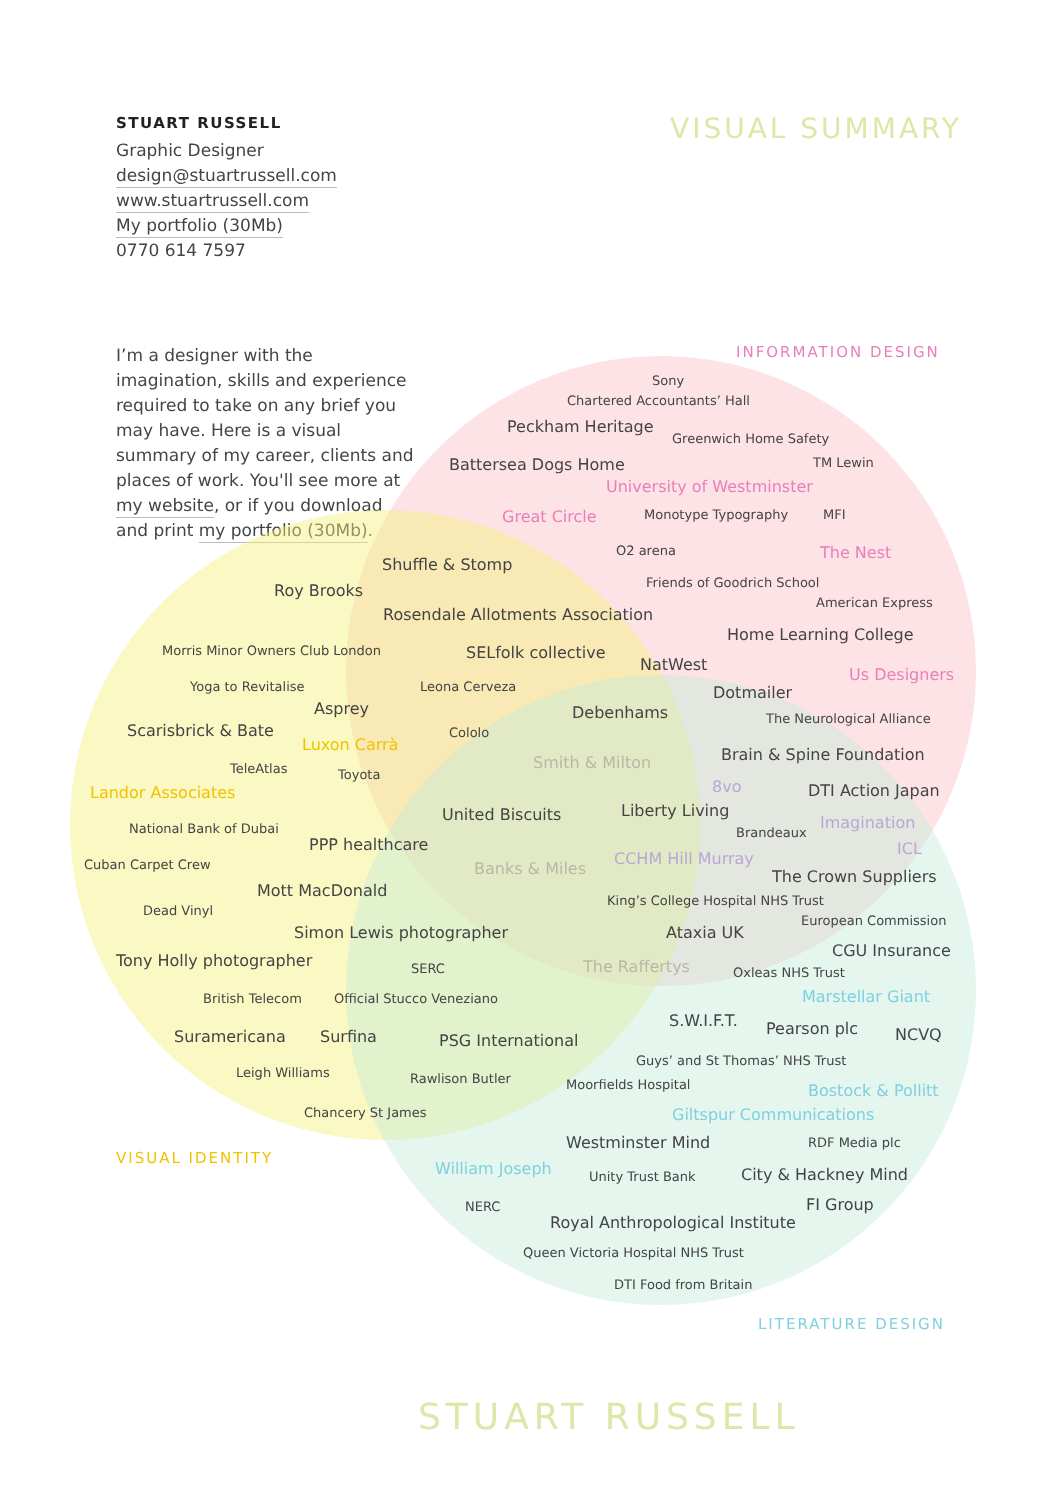STUART RUSSELL VISUAL SUMMARY
Graphic Designer
design@stuartrussell.com
www.stuartrussell.com
My portfolio (30Mb)
0770 614 7597
I’m a designer with the imagination, skills and experience required to take on any brief you may have. Here is a visual summary of my career, clients and places of work. You'll see more at my website, or if you download and print my portfolio (30Mb).
INFORMATION DESIGN
Sony
Chartered Accountants’ Hall
Peckham Heritage Greenwich Home Safety
Battersea Dogs Home TM Lewin
University of Westminster
Great Circle Monotype Typography MFI
O2 arena The Nest
Shuffle & Stomp
Friends of Goodrich School
Roy Brooks American Express
Rosendale Allotments Association
Home Learning College
Morris Minor Owners Club London SELfolk collective
NatWest
Us Designers
Yoga to Revitalise Leona Cerveza
Dotmailer
Asprey
Debenhams
The Neurological Alliance
Scarisbrick & Bate
Cololo
Luxon Carrà
Brain & Spine Foundation
Smith & Milton
TeleAtlas
Toyota
8vo
DTI Action Japan
Landor Associates
United Biscuits Liberty Living
Imagination
National Bank of Dubai
Brandeaux
PPP healthcare
ICL
CCHM Hill Murray
Cuban Carpet Crew
Banks & Miles
The Crown Suppliers
Mott MacDonald
King’s College Hospital NHS Trust
Dead Vinyl
European Commission
Simon Lewis photographer Ataxia UK
CGU Insurance
Tony Holly photographer
The Raffertys
SERC
Oxleas NHS Trust
Marstellar Giant
British Telecom Official Stucco Veneziano
S.W.I.F.T.
Pearson plc
NCVQ
Suramericana Surfina
PSG International
Guys’ and St Thomas’ NHS Trust
Leigh Williams
Rawlison Butler
Moorfields Hospital
Bostock & Pollitt
Chancery St James Giltspur Communications
Westminster Mind
RDF Media plc
VISUAL IDENTITY
William Joseph
City & Hackney Mind
Unity Trust Bank
FI Group
NERC
Royal Anthropological Institute
Queen Victoria Hospital NHS Trust
DTI Food from Britain
LITERATURE DESIGN
STUART RUSSELL